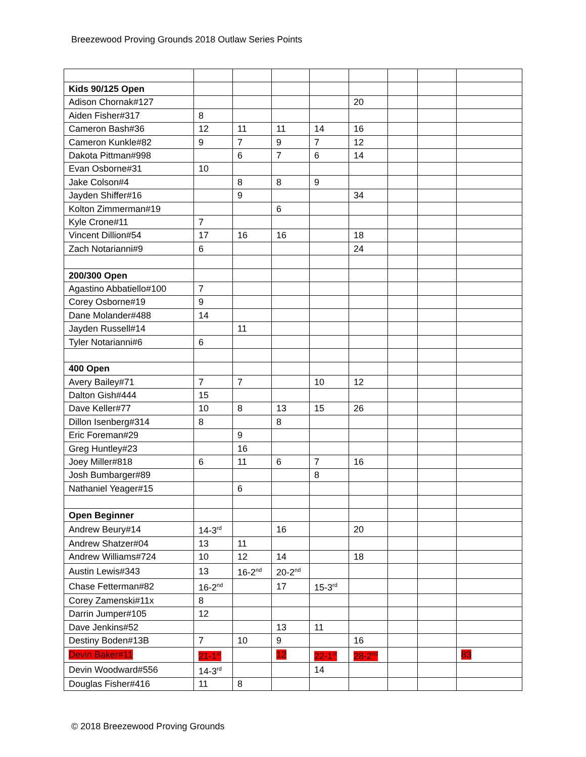Breezewood Proving Grounds 2018 Outlaw Series Points
| Kids 90/125 Open | | | | | | | | |
| Adison Chornak#127 | | | | | 20 | | | |
| Aiden Fisher#317 | 8 | | | | | | | |
| Cameron Bash#36 | 12 | 11 | 11 | 14 | 16 | | | |
| Cameron Kunkle#82 | 9 | 7 | 9 | 7 | 12 | | | |
| Dakota Pittman#998 | | 6 | 7 | 6 | 14 | | | |
| Evan Osborne#31 | 10 | | | | | | | |
| Jake Colson#4 | | 8 | 8 | 9 | | | | |
| Jayden Shiffer#16 | | 9 | | | 34 | | | |
| Kolton Zimmerman#19 | | | 6 | | | | | |
| Kyle Crone#11 | 7 | | | | | | | |
| Vincent Dillion#54 | 17 | 16 | 16 | | 18 | | | |
| Zach Notarianni#9 | 6 | | | | 24 | | | |
| 200/300 Open | | | | | | | | |
| Agastino Abbatiello#100 | 7 | | | | | | | |
| Corey Osborne#19 | 9 | | | | | | | |
| Dane Molander#488 | 14 | | | | | | | |
| Jayden Russell#14 | | 11 | | | | | | |
| Tyler Notarianni#6 | 6 | | | | | | | |
| 400 Open | | | | | | | | |
| Avery Bailey#71 | 7 | 7 | | 10 | 12 | | | |
| Dalton Gish#444 | 15 | | | | | | | |
| Dave Keller#77 | 10 | 8 | 13 | 15 | 26 | | | |
| Dillon Isenberg#314 | 8 | | 8 | | | | | |
| Eric Foreman#29 | | 9 | | | | | | |
| Greg Huntley#23 | | 16 | | | | | | |
| Joey Miller#818 | 6 | 11 | 6 | 7 | 16 | | | |
| Josh Bumbarger#89 | | | | 8 | | | | |
| Nathaniel Yeager#15 | | 6 | | | | | | |
| Open Beginner | | | | | | | | |
| Andrew Beury#14 | 14-3<sup>rd</sup> | | 16 | | 20 | | | |
| Andrew Shatzer#04 | 13 | 11 | | | | | | |
| Andrew Williams#724 | 10 | 12 | 14 | | 18 | | | |
| Austin Lewis#343 | 13 | 16-2<sup>nd</sup> | 20-2<sup>nd</sup> | | | | | |
| Chase Fetterman#82 | 16-2<sup>nd</sup> | | 17 | 15-3<sup>rd</sup> | | | | |
| Corey Zamenski#11x | 8 | | | | | | | |
| Darrin Jumper#105 | 12 | | | | | | | |
| Dave Jenkins#52 | | | 13 | 11 | | | | |
| Destiny Boden#13B | 7 | 10 | 9 | | 16 | | | |
| Devin Baker#11 | 21-1<sup>st</sup> | | 12 | 22-1<sup>st</sup> | 28-2<sup>nd</sup> | | | 83 |
| Devin Woodward#556 | 14-3<sup>rd</sup> | | | 14 | | | | |
| Douglas Fisher#416 | 11 | 8 | | | | | | |
© 2018 Breezewood Proving Grounds